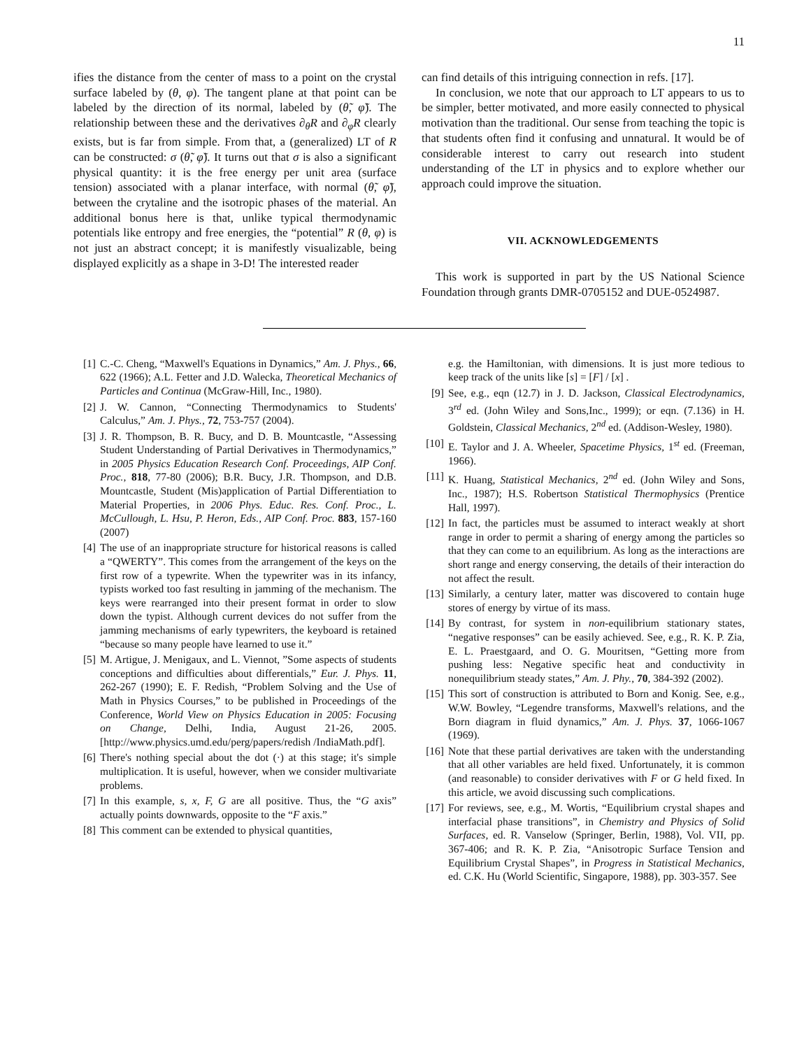11
ifies the distance from the center of mass to a point on the crystal surface labeled by (θ, φ). The tangent plane at that point can be labeled by the direction of its normal, labeled by (θ̃, φ̃). The relationship between these and the derivatives ∂<sub>θ</sub>R and ∂<sub>φ</sub>R clearly exists, but is far from simple. From that, a (generalized) LT of R can be constructed: σ (θ̃, φ̃). It turns out that σ is also a significant physical quantity: it is the free energy per unit area (surface tension) associated with a planar interface, with normal (θ̃, φ̃), between the crytaline and the isotropic phases of the material. An additional bonus here is that, unlike typical thermodynamic potentials like entropy and free energies, the “potential” R (θ, φ) is not just an abstract concept; it is manifestly visualizable, being displayed explicitly as a shape in 3-D! The interested reader
can find details of this intriguing connection in refs. [17].
In conclusion, we note that our approach to LT appears to us to be simpler, better motivated, and more easily connected to physical motivation than the traditional. Our sense from teaching the topic is that students often find it confusing and unnatural. It would be of considerable interest to carry out research into student understanding of the LT in physics and to explore whether our approach could improve the situation.
VII. ACKNOWLEDGEMENTS
This work is supported in part by the US National Science Foundation through grants DMR-0705152 and DUE-0524987.
[1] C.-C. Cheng, “Maxwell's Equations in Dynamics,” Am. J. Phys., 66, 622 (1966); A.L. Fetter and J.D. Walecka, Theoretical Mechanics of Particles and Continua (McGraw-Hill, Inc., 1980).
[2] J. W. Cannon, “Connecting Thermodynamics to Students' Calculus,” Am. J. Phys., 72, 753-757 (2004).
[3] J. R. Thompson, B. R. Bucy, and D. B. Mountcastle, “Assessing Student Understanding of Partial Derivatives in Thermodynamics,” in 2005 Physics Education Research Conf. Proceedings, AIP Conf. Proc., 818, 77-80 (2006); B.R. Bucy, J.R. Thompson, and D.B. Mountcastle, Student (Mis)application of Partial Differentiation to Material Properties, in 2006 Phys. Educ. Res. Conf. Proc., L. McCullough, L. Hsu, P. Heron, Eds., AIP Conf. Proc. 883, 157-160 (2007)
[4] The use of an inappropriate structure for historical reasons is called a “QWERTY”. This comes from the arrangement of the keys on the first row of a typewrite. When the typewriter was in its infancy, typists worked too fast resulting in jamming of the mechanism. The keys were rearranged into their present format in order to slow down the typist. Although current devices do not suffer from the jamming mechanisms of early typewriters, the keyboard is retained “because so many people have learned to use it.”
[5] M. Artigue, J. Menigaux, and L. Viennot, ”Some aspects of students conceptions and difficulties about differentials,” Eur. J. Phys. 11, 262-267 (1990); E. F. Redish, “Problem Solving and the Use of Math in Physics Courses,” to be published in Proceedings of the Conference, World View on Physics Education in 2005: Focusing on Change, Delhi, India, August 21-26, 2005. [http://www.physics.umd.edu/perg/papers/redish /IndiaMath.pdf].
[6] There's nothing special about the dot (·) at this stage; it's simple multiplication. It is useful, however, when we consider multivariate problems.
[7] In this example, s, x, F, G are all positive. Thus, the “G axis” actually points downwards, opposite to the “F axis.”
[8] This comment can be extended to physical quantities,
e.g. the Hamiltonian, with dimensions. It is just more tedious to keep track of the units like [s] = [F] / [x] .
[9] See, e.g., eqn (12.7) in J. D. Jackson, Classical Electrodynamics, 3<sup>rd</sup> ed. (John Wiley and Sons,Inc., 1999); or eqn. (7.136) in H. Goldstein, Classical Mechanics, 2<sup>nd</sup> ed. (Addison-Wesley, 1980).
[10]
E. Taylor and J. A. Wheeler, Spacetime Physics, 1<sup>st</sup> ed. (Freeman, 1966).
[11]
K. Huang, Statistical Mechanics, 2<sup>nd</sup> ed. (John Wiley and Sons, Inc., 1987); H.S. Robertson Statistical Thermophysics (Prentice Hall, 1997).
[12]
In fact, the particles must be assumed to interact weakly at short range in order to permit a sharing of energy among the particles so that they can come to an equilibrium. As long as the interactions are short range and energy conserving, the details of their interaction do not affect the result.
[13]
Similarly, a century later, matter was discovered to contain huge stores of energy by virtue of its mass.
[14]
By contrast, for system in non-equilibrium stationary states, “negative responses” can be easily achieved. See, e.g., R. K. P. Zia, E. L. Praestgaard, and O. G. Mouritsen, “Getting more from pushing less: Negative specific heat and conductivity in nonequilibrium steady states,” Am. J. Phy., 70, 384-392 (2002).
[15]
This sort of construction is attributed to Born and Konig. See, e.g., W.W. Bowley, “Legendre transforms, Maxwell's relations, and the Born diagram in fluid dynamics,” Am. J. Phys. 37, 1066-1067 (1969).
[16]
Note that these partial derivatives are taken with the understanding that all other variables are held fixed. Unfortunately, it is common (and reasonable) to consider derivatives with F or G held fixed. In this article, we avoid discussing such complications.
[17]
For reviews, see, e.g., M. Wortis, “Equilibrium crystal shapes and interfacial phase transitions”, in Chemistry and Physics of Solid Surfaces, ed. R. Vanselow (Springer, Berlin, 1988), Vol. VII, pp. 367-406; and R. K. P. Zia, “Anisotropic Surface Tension and Equilibrium Crystal Shapes”, in Progress in Statistical Mechanics, ed. C.K. Hu (World Scientific, Singapore, 1988), pp. 303-357. See